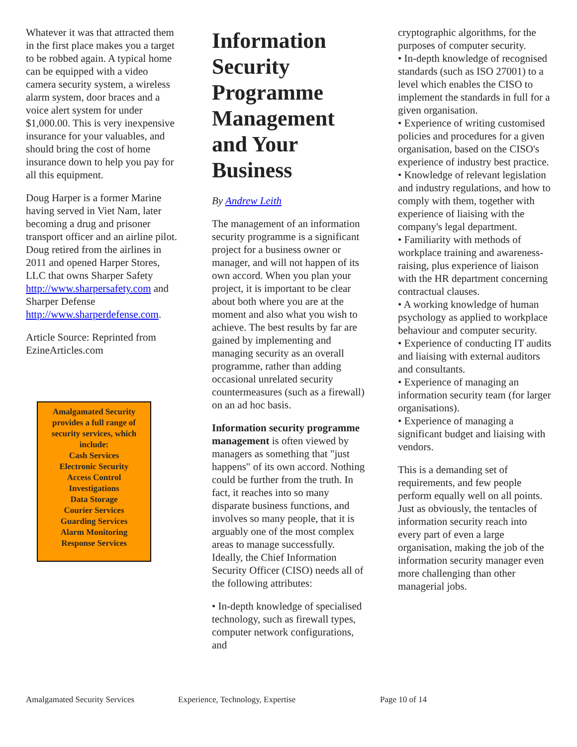Whatever it was that attracted them in the first place makes you a target to be robbed again. A typical home can be equipped with a video camera security system, a wireless alarm system, door braces and a voice alert system for under $1,000.00. This is very inexpensive insurance for your valuables, and should bring the cost of home insurance down to help you pay for all this equipment.
Doug Harper is a former Marine having served in Viet Nam, later becoming a drug and prisoner transport officer and an airline pilot. Doug retired from the airlines in 2011 and opened Harper Stores, LLC that owns Sharper Safety http://www.sharpersafety.com and Sharper Defense http://www.sharperdefense.com.
Article Source: Reprinted from EzineArticles.com
Amalgamated Security provides a full range of security services, which include:
Cash Services
Electronic Security
Access Control
Investigations
Data Storage
Courier Services
Guarding Services
Alarm Monitoring
Response Services
Information Security Programme Management and Your Business
By Andrew Leith
The management of an information security programme is a significant project for a business owner or manager, and will not happen of its own accord. When you plan your project, it is important to be clear about both where you are at the moment and also what you wish to achieve. The best results by far are gained by implementing and managing security as an overall programme, rather than adding occasional unrelated security countermeasures (such as a firewall) on an ad hoc basis.
Information security programme management is often viewed by managers as something that "just happens" of its own accord. Nothing could be further from the truth. In fact, it reaches into so many disparate business functions, and involves so many people, that it is arguably one of the most complex areas to manage successfully. Ideally, the Chief Information Security Officer (CISO) needs all of the following attributes:
• In-depth knowledge of specialised technology, such as firewall types, computer network configurations, and
cryptographic algorithms, for the purposes of computer security.
• In-depth knowledge of recognised standards (such as ISO 27001) to a level which enables the CISO to implement the standards in full for a given organisation.
• Experience of writing customised policies and procedures for a given organisation, based on the CISO's experience of industry best practice.
• Knowledge of relevant legislation and industry regulations, and how to comply with them, together with experience of liaising with the company's legal department.
• Familiarity with methods of workplace training and awareness-raising, plus experience of liaison with the HR department concerning contractual clauses.
• A working knowledge of human psychology as applied to workplace behaviour and computer security.
• Experience of conducting IT audits and liaising with external auditors and consultants.
• Experience of managing an information security team (for larger organisations).
• Experience of managing a significant budget and liaising with vendors.
This is a demanding set of requirements, and few people perform equally well on all points. Just as obviously, the tentacles of information security reach into every part of even a large organisation, making the job of the information security manager even more challenging than other managerial jobs.
Amalgamated Security Services Experience, Technology, Expertise Page 10 of 14